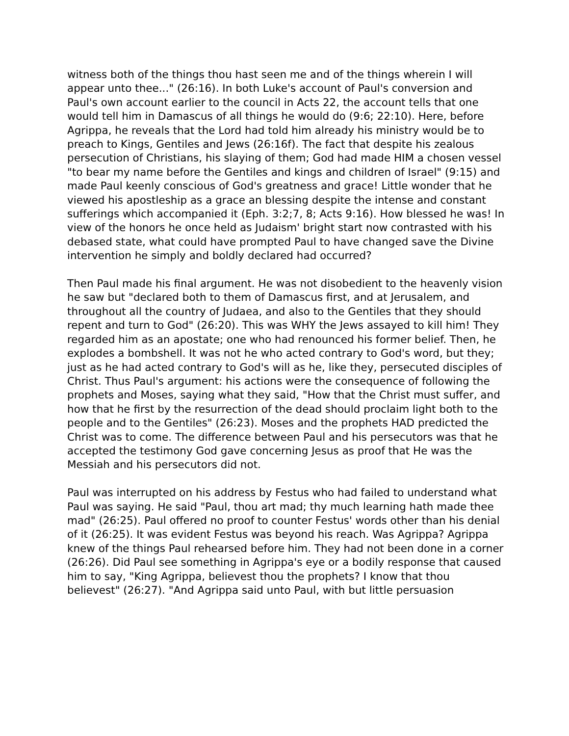witness both of the things thou hast seen me and of the things wherein I will appear unto thee..." (26:16). In both Luke's account of Paul's conversion and Paul's own account earlier to the council in Acts 22, the account tells that one would tell him in Damascus of all things he would do (9:6; 22:10). Here, before Agrippa, he reveals that the Lord had told him already his ministry would be to preach to Kings, Gentiles and Jews (26:16f). The fact that despite his zealous persecution of Christians, his slaying of them; God had made HIM a chosen vessel "to bear my name before the Gentiles and kings and children of Israel" (9:15) and made Paul keenly conscious of God's greatness and grace! Little wonder that he viewed his apostleship as a grace an blessing despite the intense and constant sufferings which accompanied it (Eph. 3:2;7, 8; Acts 9:16). How blessed he was! In view of the honors he once held as Judaism' bright start now contrasted with his debased state, what could have prompted Paul to have changed save the Divine intervention he simply and boldly declared had occurred?
Then Paul made his final argument. He was not disobedient to the heavenly vision he saw but "declared both to them of Damascus first, and at Jerusalem, and throughout all the country of Judaea, and also to the Gentiles that they should repent and turn to God" (26:20). This was WHY the Jews assayed to kill him! They regarded him as an apostate; one who had renounced his former belief. Then, he explodes a bombshell. It was not he who acted contrary to God's word, but they; just as he had acted contrary to God's will as he, like they, persecuted disciples of Christ. Thus Paul's argument: his actions were the consequence of following the prophets and Moses, saying what they said, "How that the Christ must suffer, and how that he first by the resurrection of the dead should proclaim light both to the people and to the Gentiles" (26:23). Moses and the prophets HAD predicted the Christ was to come. The difference between Paul and his persecutors was that he accepted the testimony God gave concerning Jesus as proof that He was the Messiah and his persecutors did not.
Paul was interrupted on his address by Festus who had failed to understand what Paul was saying. He said "Paul, thou art mad; thy much learning hath made thee mad" (26:25). Paul offered no proof to counter Festus' words other than his denial of it (26:25). It was evident Festus was beyond his reach. Was Agrippa? Agrippa knew of the things Paul rehearsed before him. They had not been done in a corner (26:26). Did Paul see something in Agrippa's eye or a bodily response that caused him to say, "King Agrippa, believest thou the prophets? I know that thou believest" (26:27). "And Agrippa said unto Paul, with but little persuasion